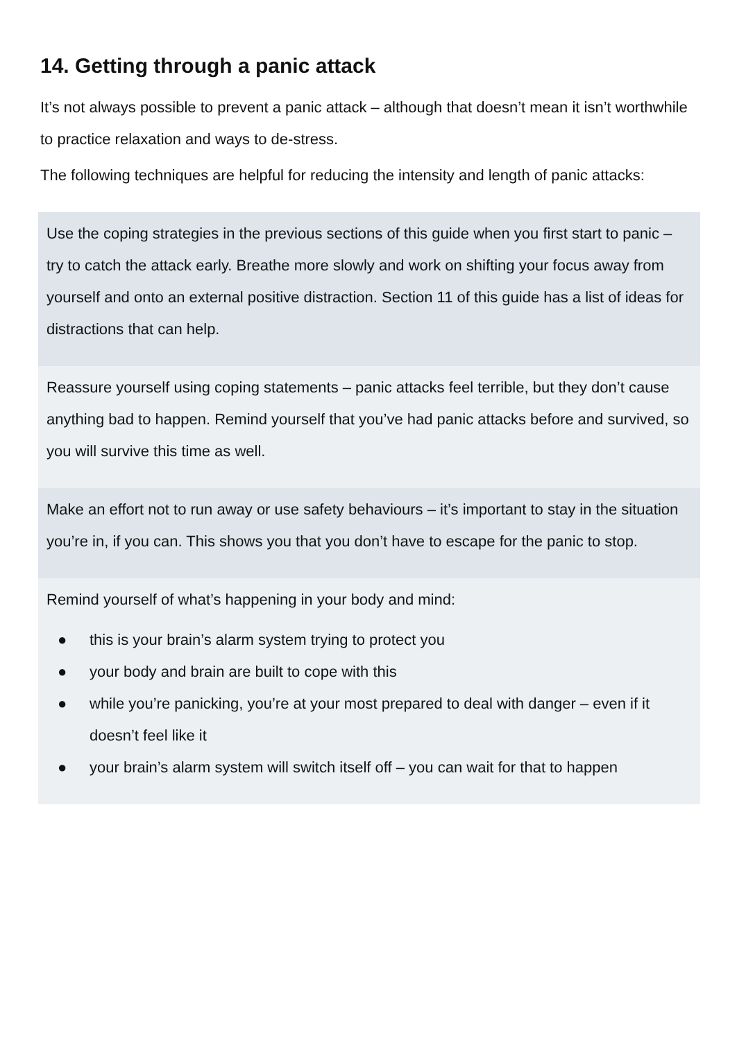14. Getting through a panic attack
It’s not always possible to prevent a panic attack – although that doesn’t mean it isn’t worthwhile to practice relaxation and ways to de-stress.
The following techniques are helpful for reducing the intensity and length of panic attacks:
Use the coping strategies in the previous sections of this guide when you first start to panic – try to catch the attack early. Breathe more slowly and work on shifting your focus away from yourself and onto an external positive distraction. Section 11 of this guide has a list of ideas for distractions that can help.
Reassure yourself using coping statements – panic attacks feel terrible, but they don’t cause anything bad to happen. Remind yourself that you’ve had panic attacks before and survived, so you will survive this time as well.
Make an effort not to run away or use safety behaviours – it’s important to stay in the situation you’re in, if you can. This shows you that you don’t have to escape for the panic to stop.
Remind yourself of what’s happening in your body and mind:
● this is your brain’s alarm system trying to protect you
● your body and brain are built to cope with this
● while you’re panicking, you’re at your most prepared to deal with danger – even if it doesn’t feel like it
● your brain’s alarm system will switch itself off – you can wait for that to happen